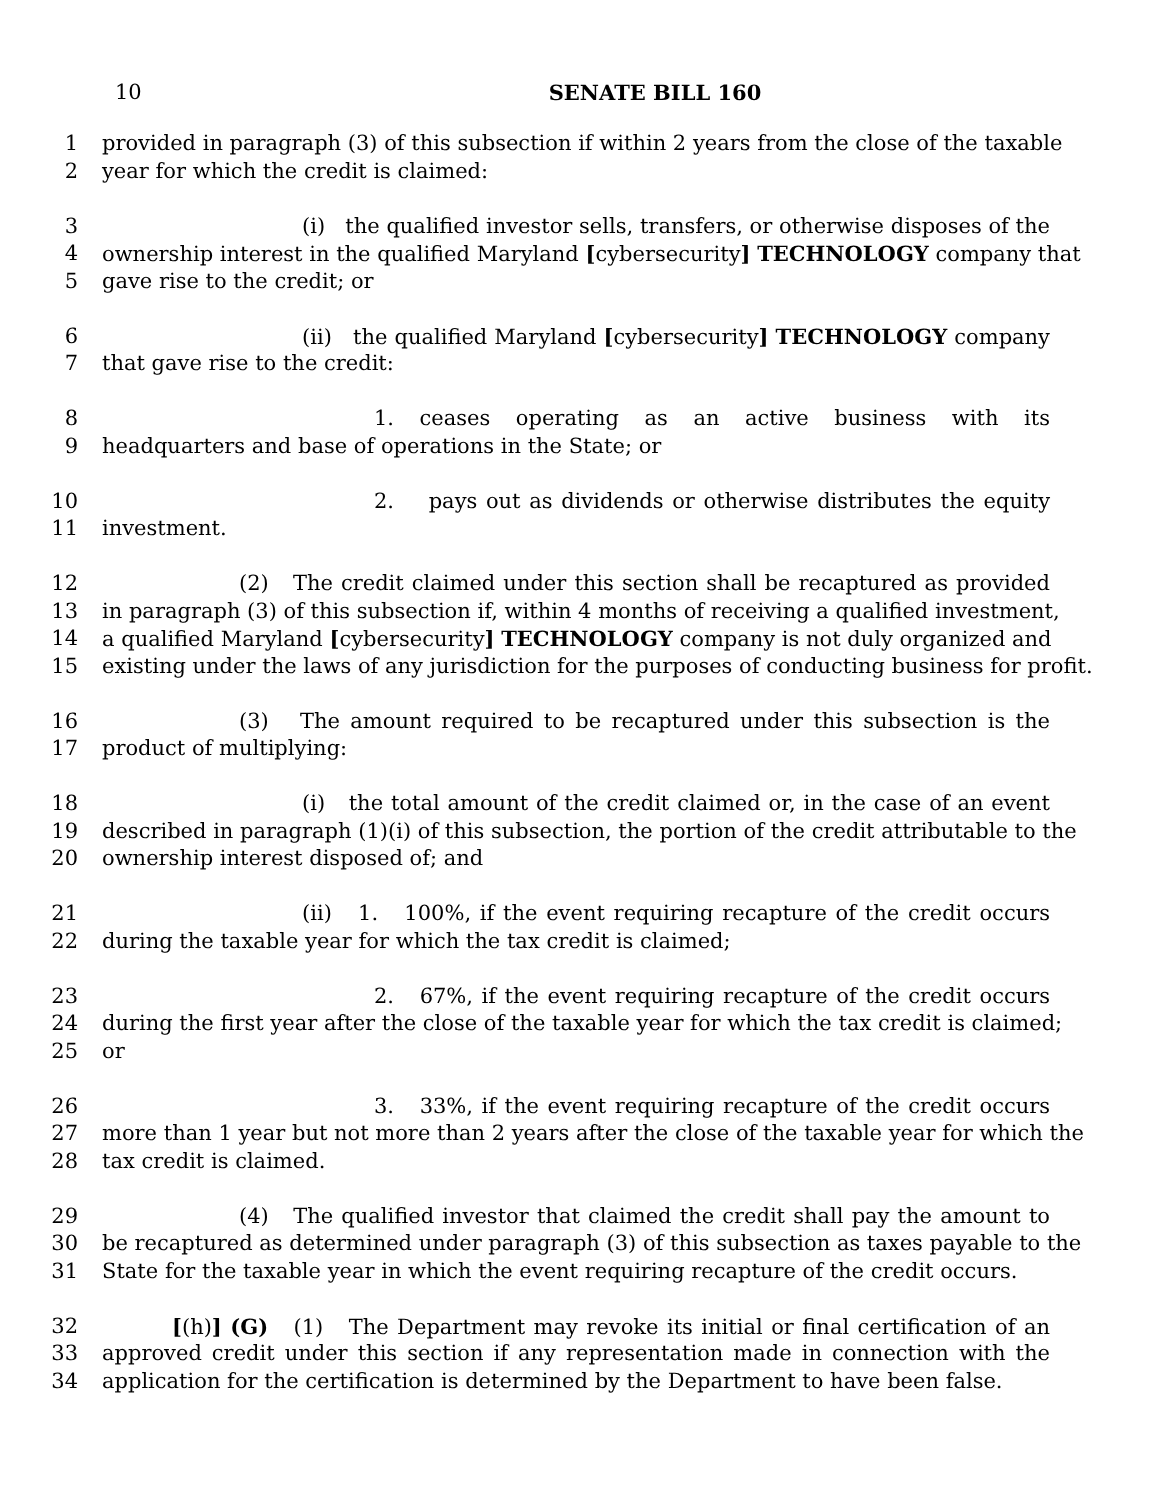10 SENATE BILL 160
1 provided in paragraph (3) of this subsection if within 2 years from the close of the taxable
2 year for which the credit is claimed:
3 (i) the qualified investor sells, transfers, or otherwise disposes of the
4 ownership interest in the qualified Maryland [cybersecurity] TECHNOLOGY company that
5 gave rise to the credit; or
6 (ii) the qualified Maryland [cybersecurity] TECHNOLOGY company
7 that gave rise to the credit:
8 1. ceases operating as an active business with its
9 headquarters and base of operations in the State; or
10 2. pays out as dividends or otherwise distributes the equity
11 investment.
12 (2) The credit claimed under this section shall be recaptured as provided
13 in paragraph (3) of this subsection if, within 4 months of receiving a qualified investment,
14 a qualified Maryland [cybersecurity] TECHNOLOGY company is not duly organized and
15 existing under the laws of any jurisdiction for the purposes of conducting business for profit.
16 (3) The amount required to be recaptured under this subsection is the
17 product of multiplying:
18 (i) the total amount of the credit claimed or, in the case of an event
19 described in paragraph (1)(i) of this subsection, the portion of the credit attributable to the
20 ownership interest disposed of; and
21 (ii) 1. 100%, if the event requiring recapture of the credit occurs
22 during the taxable year for which the tax credit is claimed;
23 2. 67%, if the event requiring recapture of the credit occurs
24 during the first year after the close of the taxable year for which the tax credit is claimed;
25 or
26 3. 33%, if the event requiring recapture of the credit occurs
27 more than 1 year but not more than 2 years after the close of the taxable year for which the
28 tax credit is claimed.
29 (4) The qualified investor that claimed the credit shall pay the amount to
30 be recaptured as determined under paragraph (3) of this subsection as taxes payable to the
31 State for the taxable year in which the event requiring recapture of the credit occurs.
32 [(h)] (G) (1) The Department may revoke its initial or final certification of an
33 approved credit under this section if any representation made in connection with the
34 application for the certification is determined by the Department to have been false.